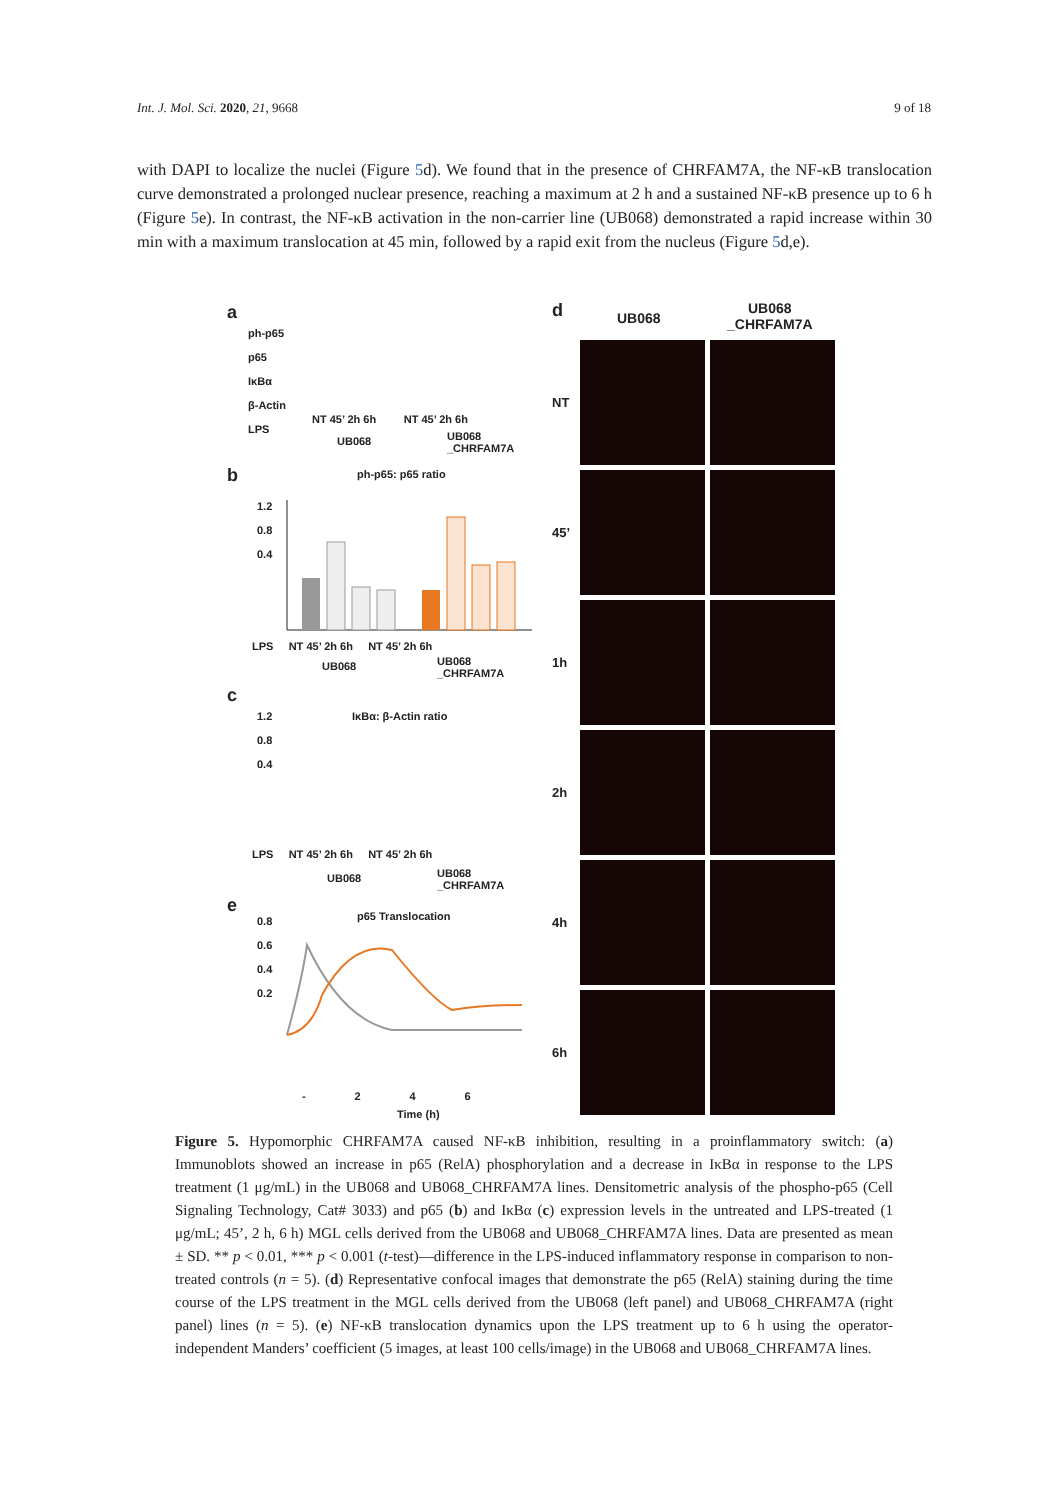Int. J. Mol. Sci. 2020, 21, 9668 9 of 18
with DAPI to localize the nuclei (Figure 5d). We found that in the presence of CHRFAM7A, the NF-κB translocation curve demonstrated a prolonged nuclear presence, reaching a maximum at 2 h and a sustained NF-κB presence up to 6 h (Figure 5e). In contrast, the NF-κB activation in the non-carrier line (UB068) demonstrated a rapid increase within 30 min with a maximum translocation at 45 min, followed by a rapid exit from the nucleus (Figure 5d,e).
a
ph-p65
p65
IκBα
β-Actin
LPS
NT 45’ 2h 6h NT 45’ 2h 6h
UB068
UB068
_CHRFAM7A
b ph-p65: p65 ratio
1.2
0.8
0.4
LPS NT 45’ 2h 6h NT 45’ 2h 6h
UB068
UB068
_CHRFAM7A
c
IκBα: β-Actin ratio
1.2
0.8
0.4
LPS NT 45’ 2h 6h NT 45’ 2h 6h
UB068
UB068
_CHRFAM7A
e p65 Translocation
0.8
0.6
0.4
0.2
- 2 4 6
Time (h)
d UB068
UB068
_CHRFAM7A
NT
45’
1h
2h
4h
6h
Figure 5. Hypomorphic CHRFAM7A caused NF-κB inhibition, resulting in a proinflammatory switch: (a) Immunoblots showed an increase in p65 (RelA) phosphorylation and a decrease in IκBα in response to the LPS treatment (1 μg/mL) in the UB068 and UB068_CHRFAM7A lines. Densitometric analysis of the phospho-p65 (Cell Signaling Technology, Cat# 3033) and p65 (b) and IκBα (c) expression levels in the untreated and LPS-treated (1 μg/mL; 45’, 2 h, 6 h) MGL cells derived from the UB068 and UB068_CHRFAM7A lines. Data are presented as mean ± SD. ** p < 0.01, *** p < 0.001 (t-test)—difference in the LPS-induced inflammatory response in comparison to non-treated controls (n = 5). (d) Representative confocal images that demonstrate the p65 (RelA) staining during the time course of the LPS treatment in the MGL cells derived from the UB068 (left panel) and UB068_CHRFAM7A (right panel) lines (n = 5). (e) NF-κB translocation dynamics upon the LPS treatment up to 6 h using the operator-independent Manders’ coefficient (5 images, at least 100 cells/image) in the UB068 and UB068_CHRFAM7A lines.